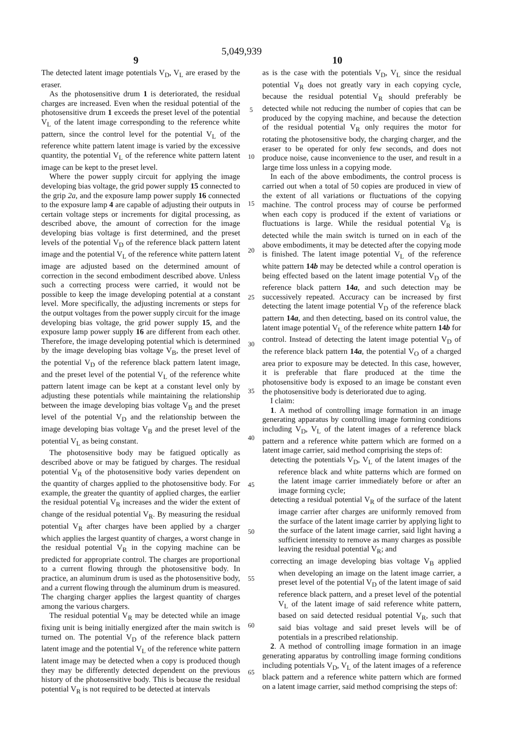9
5,049,939
10
The detected latent image potentials V<sub>D</sub>, V<sub>L</sub> are erased by the eraser.
As the photosensitive drum 1 is deteriorated, the residual charges are increased. Even when the residual potential of the photosensitive drum 1 exceeds the preset level of the potential V<sub>L</sub> of the latent image corresponding to the reference white pattern, since the control level for the potential V<sub>L</sub> of the reference white pattern latent image is varied by the excessive quantity, the potential V<sub>L</sub> of the reference white pattern latent image can be kept to the preset level.
Where the power supply circuit for applying the image developing bias voltage, the grid power supply 15 connected to the grip 2a, and the exposure lamp power supply 16 connected to the exposure lamp 4 are capable of adjusting their outputs in certain voltage steps or increments for digital processing, as described above, the amount of correction for the image developing bias voltage is first determined, and the preset levels of the potential V<sub>D</sub> of the reference black pattern latent image and the potential V<sub>L</sub> of the reference white pattern latent image are adjusted based on the determined amount of correction in the second embodiment described above. Unless such a correcting process were carried, it would not be possible to keep the image developing potential at a constant level. More specifically, the adjusting increments or steps for the output voltages from the power supply circuit for the image developing bias voltage, the grid power supply 15, and the exposure lamp power supply 16 are different from each other. Therefore, the image developing potential which is determined by the image developing bias voltage V<sub>B</sub>, the preset level of the potential V<sub>D</sub> of the reference black pattern latent image, and the preset level of the potential V<sub>L</sub> of the reference white pattern latent image can be kept at a constant level only by adjusting these potentials while maintaining the relationship between the image developing bias voltage V<sub>B</sub> and the preset level of the potential V<sub>D</sub> and the relationship between the image developing bias voltage V<sub>B</sub> and the preset level of the potential V<sub>L</sub> as being constant.
The photosensitive body may be fatigued optically as described above or may be fatigued by charges. The residual potential V<sub>R</sub> of the photosensitive body varies dependent on the quantity of charges applied to the photosensitive body. For example, the greater the quantity of applied charges, the earlier the residual potential V<sub>R</sub> increases and the wider the extent of change of the residual potential V<sub>R</sub>. By measuring the residual potential V<sub>R</sub> after charges have been applied by a charger which applies the largest quantity of charges, a worst change in the residual potential V<sub>R</sub> in the copying machine can be predicted for appropriate control. The charges are proportional to a current flowing through the photosensitive body. In practice, an aluminum drum is used as the photosensitive body, and a current flowing through the aluminum drum is measured. The charging charger applies the largest quantity of charges among the various chargers.
The residual potential V<sub>R</sub> may be detected while an image fixing unit is being initially energized after the main switch is turned on. The potential V<sub>D</sub> of the reference black pattern latent image and the potential V<sub>L</sub> of the reference white pattern latent image may be detected when a copy is produced though they may be differently detected dependent on the previous history of the photosensitive body. This is because the residual potential V<sub>R</sub> is not required to be detected at intervals
5
10
15
20
25
30
35
40
45
50
55
60
65
as is the case with the potentials V<sub>D</sub>, V<sub>L</sub> since the residual potential V<sub>R</sub> does not greatly vary in each copying cycle, because the residual potential V<sub>R</sub> should preferably be detected while not reducing the number of copies that can be produced by the copying machine, and because the detection of the residual potential V<sub>R</sub> only requires the motor for rotating the photosensitive body, the charging charger, and the eraser to be operated for only few seconds, and does not produce noise, cause inconvenience to the user, and result in a large time loss unless in a copying mode.
In each of the above embodiments, the control process is carried out when a total of 50 copies are produced in view of the extent of all variations or fluctuations of the copying machine. The control process may of course be performed when each copy is produced if the extent of variations or fluctuations is large. While the residual potential V<sub>R</sub> is detected while the main switch is turned on in each of the above embodiments, it may be detected after the copying mode is finished. The latent image potential V<sub>L</sub> of the reference white pattern 14b may be detected while a control operation is being effected based on the latent image potential V<sub>D</sub> of the reference black pattern 14a, and such detection may be successively repeated. Accuracy can be increased by first detecting the latent image potential V<sub>D</sub> of the reference black pattern 14a, and then detecting, based on its control value, the latent image potential V<sub>L</sub> of the reference white pattern 14b for control. Instead of detecting the latent image potential V<sub>D</sub> of the reference black pattern 14a, the potential V<sub>O</sub> of a charged area prior to exposure may be detected. In this case, however, it is preferable that flare produced at the time the photosensitive body is exposed to an image be constant even the photosensitive body is deteriorated due to aging.
I claim:
1. A method of controlling image formation in an image generating apparatus by controlling image forming conditions including V<sub>D</sub>, V<sub>L</sub> of the latent images of a reference black pattern and a reference white pattern which are formed on a latent image carrier, said method comprising the steps of:
detecting the potentials V<sub>D</sub>, V<sub>L</sub> of the latent images of the reference black and white patterns which are formed on the latent image carrier immediately before or after an image forming cycle;
detecting a residual potential V<sub>R</sub> of the surface of the latent image carrier after charges are uniformly removed from the surface of the latent image carrier by applying light to the surface of the latent image carrier, said light having a sufficient intensity to remove as many charges as possible leaving the residual potential V<sub>R</sub>; and
correcting an image developing bias voltage V<sub>B</sub> applied when developing an image on the latent image carrier, a preset level of the potential V<sub>D</sub> of the latent image of said reference black pattern, and a preset level of the potential V<sub>L</sub> of the latent image of said reference white pattern, based on said detected residual potential V<sub>R</sub>, such that said bias voltage and said preset levels will be of potentials in a prescribed relationship.
2. A method of controlling image formation in an image generating apparatus by controlling image forming conditions including potentials V<sub>D</sub>, V<sub>L</sub> of the latent images of a reference black pattern and a reference white pattern which are formed on a latent image carrier, said method comprising the steps of: